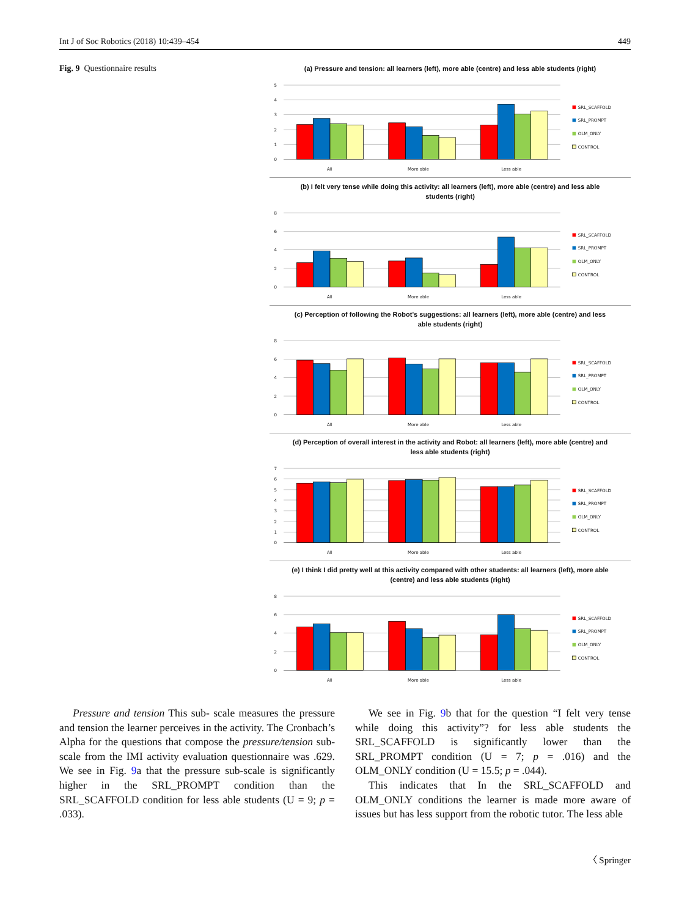Int J of Soc Robotics (2018) 10:439–454 449
Fig. 9 Questionnaire results
(a) Pressure and tension: all learners (left), more able (centre) and less able students (right)
5
4
3
2
1
0
All
More able
Less able
SRL_SCAFFOLD
SRL_PROMPT
OLM_ONLY
CONTROL
(b) I felt very tense while doing this activity: all learners (left), more able (centre) and less able students (right)
8
6
4
2
0
All
More able
Less able
SRL_SCAFFOLD
SRL_PROMPT
OLM_ONLY
CONTROL
(c) Perception of following the Robot’s suggestions: all learners (left), more able (centre) and less able students (right)
8
6
4
2
0
All
More able
Less able
SRL_SCAFFOLD
SRL_PROMPT
OLM_ONLY
CONTROL
(d) Perception of overall interest in the activity and Robot: all learners (left), more able (centre) and less able students (right)
7
6
5
4
3
2
1
0
All
More able
Less able
SRL_SCAFFOLD
SRL_PROMPT
OLM_ONLY
CONTROL
(e) I think I did pretty well at this activity compared with other students: all learners (left), more able (centre) and less able students (right)
8
6
4
2
0
All
More able
Less able
SRL_SCAFFOLD
SRL_PROMPT
OLM_ONLY
CONTROL
Pressure and tension This sub- scale measures the pressure and tension the learner perceives in the activity. The Cronbach’s Alpha for the questions that compose the pressure/tension sub-scale from the IMI activity evaluation questionnaire was .629. We see in Fig. 9a that the pressure sub-scale is significantly higher in the SRL_PROMPT condition than the SRL_SCAFFOLD condition for less able students (U = 9; p = .033).
We see in Fig. 9b that for the question “I felt very tense while doing this activity”? for less able students the SRL_SCAFFOLD is significantly lower than the SRL_PROMPT condition (U = 7; p = .016) and the OLM_ONLY condition (U = 15.5; p = .044).
This indicates that In the SRL_SCAFFOLD and OLM_ONLY conditions the learner is made more aware of issues but has less support from the robotic tutor. The less able
〈 Springer